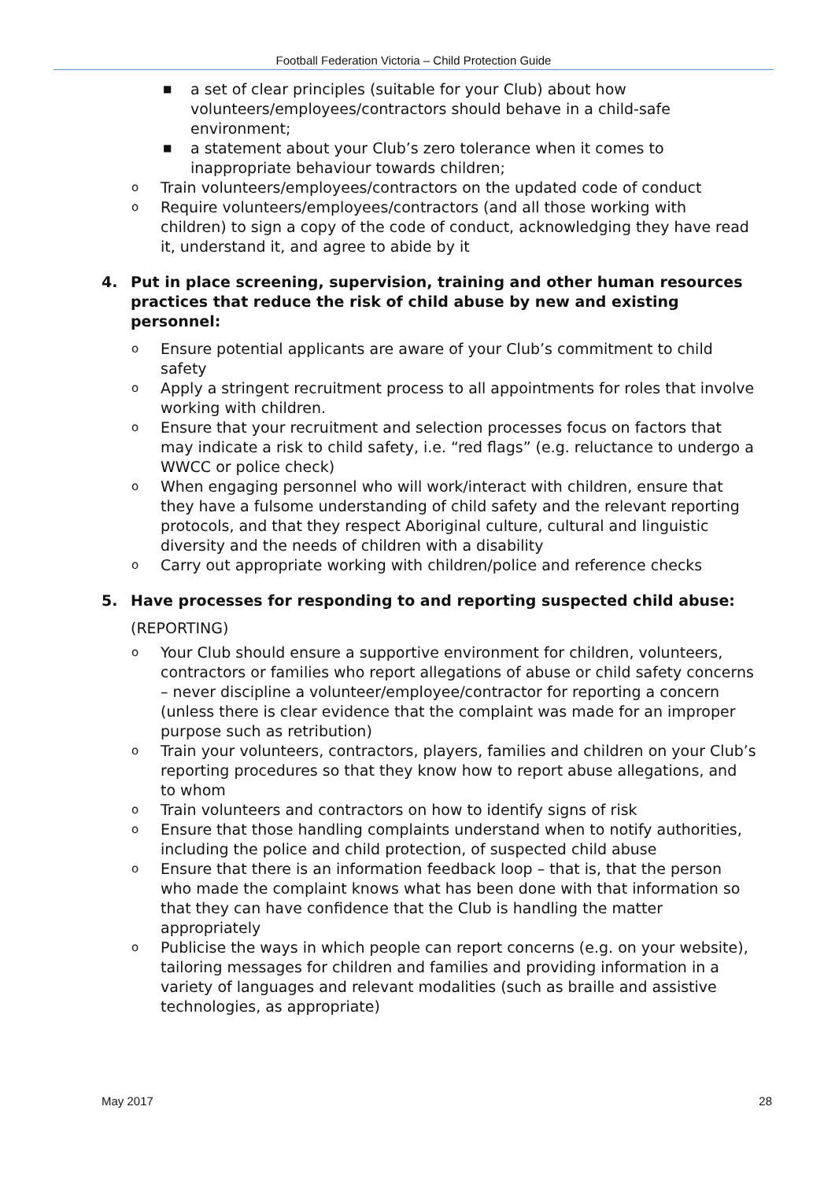Football Federation Victoria – Child Protection Guide
■ a set of clear principles (suitable for your Club) about how volunteers/employees/contractors should behave in a child-safe environment;
■ a statement about your Club’s zero tolerance when it comes to inappropriate behaviour towards children;
o Train volunteers/employees/contractors on the updated code of conduct
o Require volunteers/employees/contractors (and all those working with children) to sign a copy of the code of conduct, acknowledging they have read it, understand it, and agree to abide by it
4. Put in place screening, supervision, training and other human resources practices that reduce the risk of child abuse by new and existing personnel:
o Ensure potential applicants are aware of your Club’s commitment to child safety
o Apply a stringent recruitment process to all appointments for roles that involve working with children.
o Ensure that your recruitment and selection processes focus on factors that may indicate a risk to child safety, i.e. “red flags” (e.g. reluctance to undergo a WWCC or police check)
o When engaging personnel who will work/interact with children, ensure that they have a fulsome understanding of child safety and the relevant reporting protocols, and that they respect Aboriginal culture, cultural and linguistic diversity and the needs of children with a disability
o Carry out appropriate working with children/police and reference checks
5. Have processes for responding to and reporting suspected child abuse:
(REPORTING)
o Your Club should ensure a supportive environment for children, volunteers, contractors or families who report allegations of abuse or child safety concerns – never discipline a volunteer/employee/contractor for reporting a concern (unless there is clear evidence that the complaint was made for an improper purpose such as retribution)
o Train your volunteers, contractors, players, families and children on your Club’s reporting procedures so that they know how to report abuse allegations, and to whom
o Train volunteers and contractors on how to identify signs of risk
o Ensure that those handling complaints understand when to notify authorities, including the police and child protection, of suspected child abuse
o Ensure that there is an information feedback loop – that is, that the person who made the complaint knows what has been done with that information so that they can have confidence that the Club is handling the matter appropriately
o Publicise the ways in which people can report concerns (e.g. on your website), tailoring messages for children and families and providing information in a variety of languages and relevant modalities (such as braille and assistive technologies, as appropriate)
May 2017 28